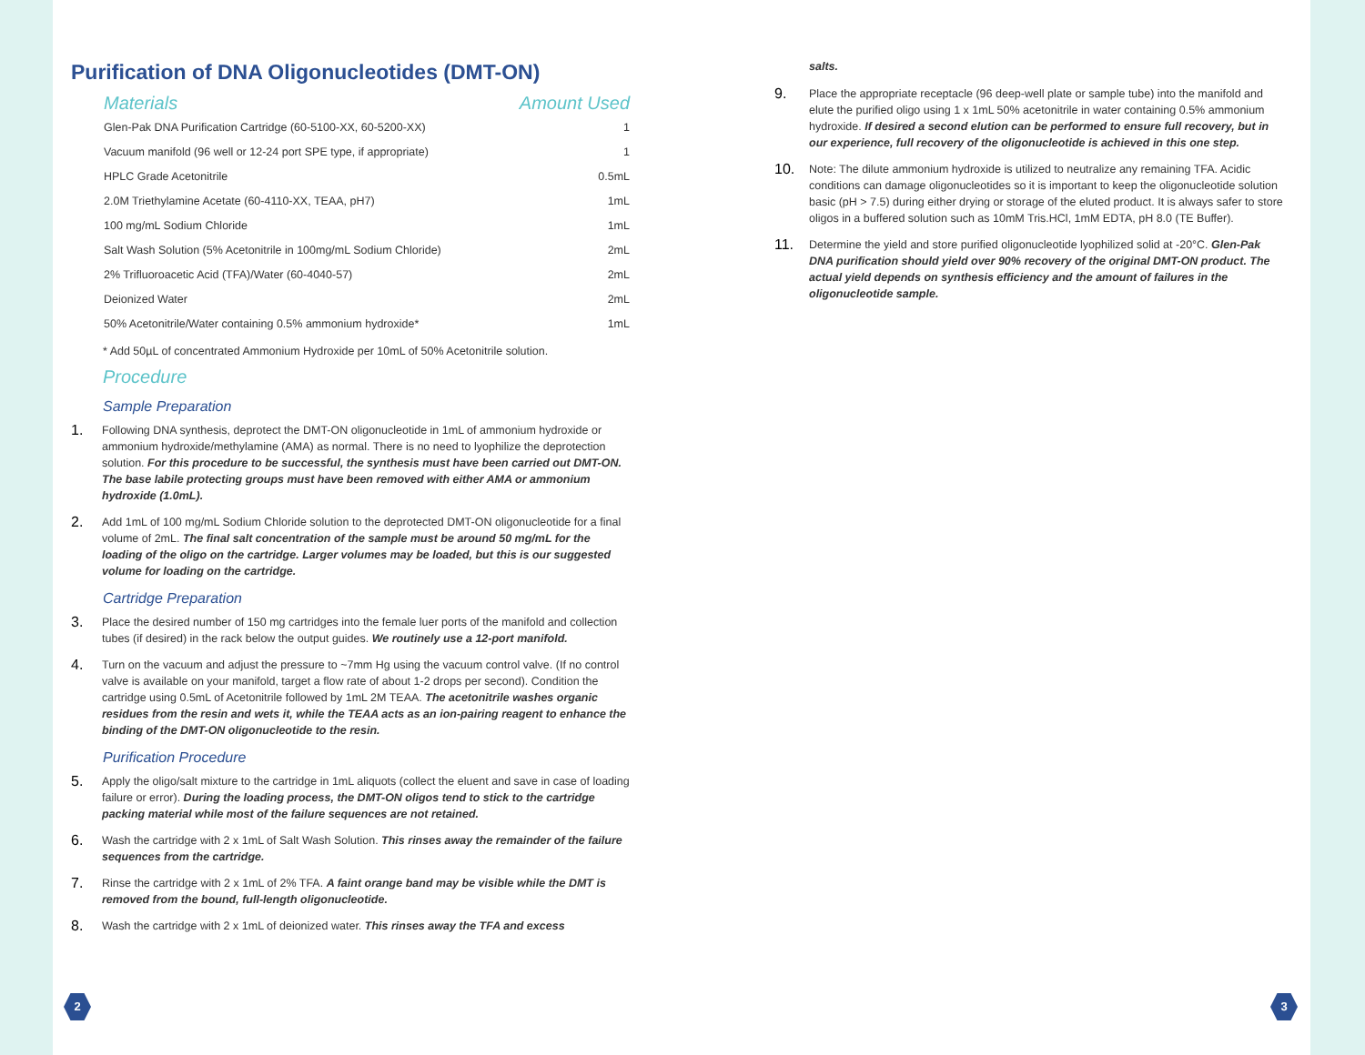Purification of DNA Oligonucleotides (DMT-ON)
| Materials | Amount Used |
| --- | --- |
| Glen-Pak DNA Purification Cartridge (60-5100-XX, 60-5200-XX) | 1 |
| Vacuum manifold (96 well or 12-24 port SPE type, if appropriate) | 1 |
| HPLC Grade Acetonitrile | 0.5mL |
| 2.0M Triethylamine Acetate (60-4110-XX, TEAA, pH7) | 1mL |
| 100 mg/mL Sodium Chloride | 1mL |
| Salt Wash Solution (5% Acetonitrile in 100mg/mL Sodium Chloride) | 2mL |
| 2% Trifluoroacetic Acid (TFA)/Water (60-4040-57) | 2mL |
| Deionized Water | 2mL |
| 50% Acetonitrile/Water containing 0.5% ammonium hydroxide* | 1mL |
* Add 50µL of concentrated Ammonium Hydroxide per 10mL of 50% Acetonitrile solution.
Procedure
Sample Preparation
1.
Following DNA synthesis, deprotect the DMT-ON oligonucleotide in 1mL of ammonium hydroxide or ammonium hydroxide/methylamine (AMA) as normal. There is no need to lyophilize the deprotection solution. For this procedure to be successful, the synthesis must have been carried out DMT-ON. The base labile protecting groups must have been removed with either AMA or ammonium hydroxide (1.0mL).
2.
Add 1mL of 100 mg/mL Sodium Chloride solution to the deprotected DMT-ON oligonucleotide for a final volume of 2mL. The final salt concentration of the sample must be around 50 mg/mL for the loading of the oligo on the cartridge. Larger volumes may be loaded, but this is our suggested volume for loading on the cartridge.
Cartridge Preparation
3.
Place the desired number of 150 mg cartridges into the female luer ports of the manifold and collection tubes (if desired) in the rack below the output guides. We routinely use a 12-port manifold.
4.
Turn on the vacuum and adjust the pressure to ~7mm Hg using the vacuum control valve. (If no control valve is available on your manifold, target a flow rate of about 1-2 drops per second). Condition the cartridge using 0.5mL of Acetonitrile followed by 1mL 2M TEAA. The acetonitrile washes organic residues from the resin and wets it, while the TEAA acts as an ion-pairing reagent to enhance the binding of the DMT-ON oligonucleotide to the resin.
Purification Procedure
5.
Apply the oligo/salt mixture to the cartridge in 1mL aliquots (collect the eluent and save in case of loading failure or error). During the loading process, the DMT-ON oligos tend to stick to the cartridge packing material while most of the failure sequences are not retained.
6.
Wash the cartridge with 2 x 1mL of Salt Wash Solution. This rinses away the remainder of the failure sequences from the cartridge.
7.
Rinse the cartridge with 2 x 1mL of 2% TFA. A faint orange band may be visible while the DMT is removed from the bound, full-length oligonucleotide.
8.
Wash the cartridge with 2 x 1mL of deionized water. This rinses away the TFA and excess
salts.
9.
Place the appropriate receptacle (96 deep-well plate or sample tube) into the manifold and elute the purified oligo using 1 x 1mL 50% acetonitrile in water containing 0.5% ammonium hydroxide. If desired a second elution can be performed to ensure full recovery, but in our experience, full recovery of the oligonucleotide is achieved in this one step.
10.
Note: The dilute ammonium hydroxide is utilized to neutralize any remaining TFA. Acidic conditions can damage oligonucleotides so it is important to keep the oligonucleotide solution basic (pH > 7.5) during either drying or storage of the eluted product. It is always safer to store oligos in a buffered solution such as 10mM Tris.HCl, 1mM EDTA, pH 8.0 (TE Buffer).
11.
Determine the yield and store purified oligonucleotide lyophilized solid at -20°C. Glen-Pak DNA purification should yield over 90% recovery of the original DMT-ON product. The actual yield depends on synthesis efficiency and the amount of failures in the oligonucleotide sample.
2 3